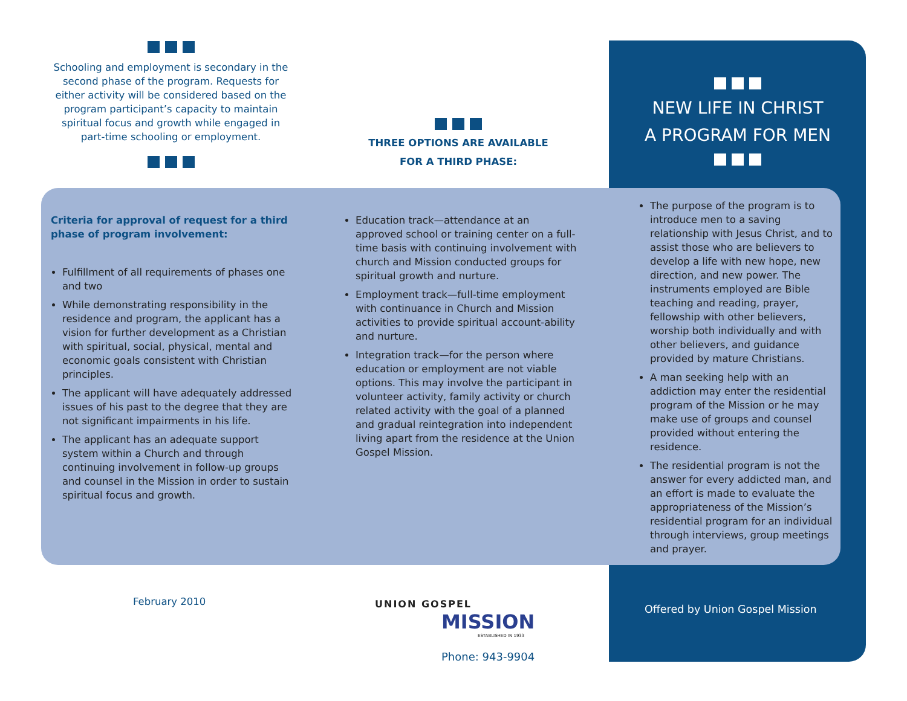Schooling and employment is secondary in the second phase of the program. Requests for either activity will be considered based on the program participant’s capacity to maintain spiritual focus and growth while engaged in part-time schooling or employment.
THREE OPTIONS ARE AVAILABLE
FOR A THIRD PHASE:
NEW LIFE IN CHRIST
A PROGRAM FOR MEN
Criteria for approval of request for a third phase of program involvement:
Fulfillment of all requirements of phases one and two
While demonstrating responsibility in the residence and program, the applicant has a vision for further development as a Christian with spiritual, social, physical, mental and economic goals consistent with Christian principles.
The applicant will have adequately addressed issues of his past to the degree that they are not significant impairments in his life.
The applicant has an adequate support system within a Church and through continuing involvement in follow-up groups and counsel in the Mission in order to sustain spiritual focus and growth.
Education track—attendance at an approved school or training center on a full-time basis with continuing involvement with church and Mission conducted groups for spiritual growth and nurture.
Employment track—full-time employment with continuance in Church and Mission activities to provide spiritual account-ability and nurture.
Integration track—for the person where education or employment are not viable options. This may involve the participant in volunteer activity, family activity or church related activity with the goal of a planned and gradual reintegration into independent living apart from the residence at the Union Gospel Mission.
The purpose of the program is to introduce men to a saving relationship with Jesus Christ, and to assist those who are believers to develop a life with new hope, new direction, and new power. The instruments employed are Bible teaching and reading, prayer, fellowship with other believers, worship both individually and with other believers, and guidance provided by mature Christians.
A man seeking help with an addiction may enter the residential program of the Mission or he may make use of groups and counsel provided without entering the residence.
The residential program is not the answer for every addicted man, and an effort is made to evaluate the appropriateness of the Mission’s residential program for an individual through interviews, group meetings and prayer.
February 2010
UNION GOSPEL
MISSION
ESTABLISHED IN 1933
Phone: 943-9904
Offered by Union Gospel Mission